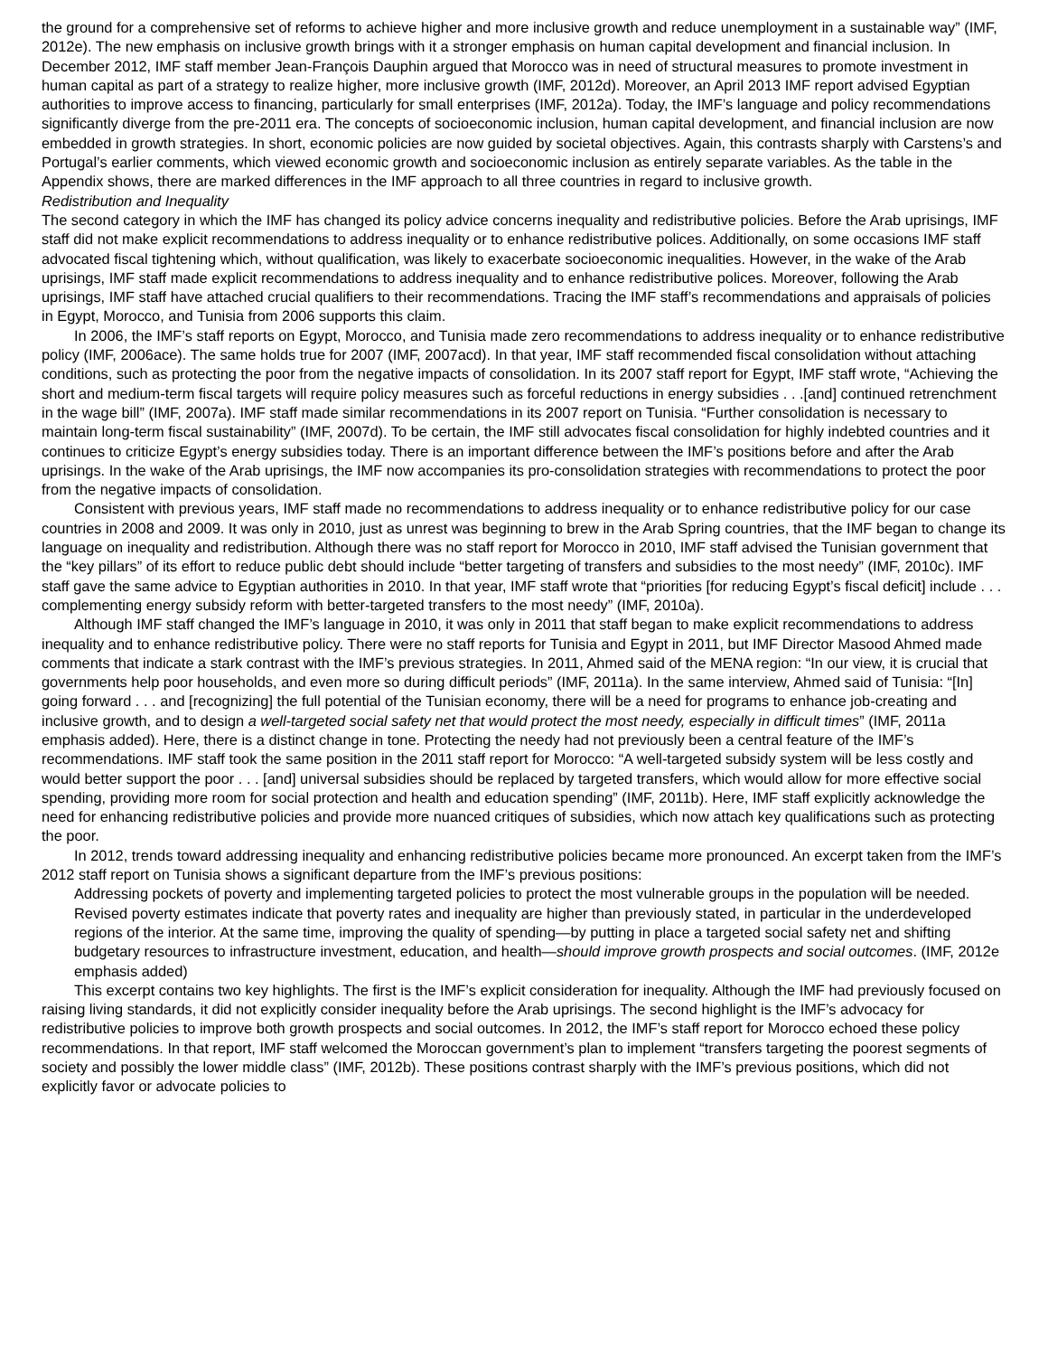the ground for a comprehensive set of reforms to achieve higher and more inclusive growth and reduce unemployment in a sustainable way” (IMF, 2012e). The new emphasis on inclusive growth brings with it a stronger emphasis on human capital development and financial inclusion. In December 2012, IMF staff member Jean-François Dauphin argued that Morocco was in need of structural measures to promote investment in human capital as part of a strategy to realize higher, more inclusive growth (IMF, 2012d). Moreover, an April 2013 IMF report advised Egyptian authorities to improve access to financing, particularly for small enterprises (IMF, 2012a). Today, the IMF’s language and policy recommendations significantly diverge from the pre-2011 era. The concepts of socioeconomic inclusion, human capital development, and financial inclusion are now embedded in growth strategies. In short, economic policies are now guided by societal objectives. Again, this contrasts sharply with Carstens’s and Portugal’s earlier comments, which viewed economic growth and socioeconomic inclusion as entirely separate variables. As the table in the Appendix shows, there are marked differences in the IMF approach to all three countries in regard to inclusive growth.
Redistribution and Inequality
The second category in which the IMF has changed its policy advice concerns inequality and redistributive policies. Before the Arab uprisings, IMF staff did not make explicit recommendations to address inequality or to enhance redistributive polices. Additionally, on some occasions IMF staff advocated fiscal tightening which, without qualification, was likely to exacerbate socioeconomic inequalities. However, in the wake of the Arab uprisings, IMF staff made explicit recommendations to address inequality and to enhance redistributive polices. Moreover, following the Arab uprisings, IMF staff have attached crucial qualifiers to their recommendations. Tracing the IMF staff’s recommendations and appraisals of policies in Egypt, Morocco, and Tunisia from 2006 supports this claim.
In 2006, the IMF’s staff reports on Egypt, Morocco, and Tunisia made zero recommendations to address inequality or to enhance redistributive policy (IMF, 2006ace). The same holds true for 2007 (IMF, 2007acd). In that year, IMF staff recommended fiscal consolidation without attaching conditions, such as protecting the poor from the negative impacts of consolidation. In its 2007 staff report for Egypt, IMF staff wrote, “Achieving the short and medium-term fiscal targets will require policy measures such as forceful reductions in energy subsidies . . .[and] continued retrenchment in the wage bill” (IMF, 2007a). IMF staff made similar recommendations in its 2007 report on Tunisia. “Further consolidation is necessary to maintain long-term fiscal sustainability” (IMF, 2007d). To be certain, the IMF still advocates fiscal consolidation for highly indebted countries and it continues to criticize Egypt’s energy subsidies today. There is an important difference between the IMF’s positions before and after the Arab uprisings. In the wake of the Arab uprisings, the IMF now accompanies its pro-consolidation strategies with recommendations to protect the poor from the negative impacts of consolidation.
Consistent with previous years, IMF staff made no recommendations to address inequality or to enhance redistributive policy for our case countries in 2008 and 2009. It was only in 2010, just as unrest was beginning to brew in the Arab Spring countries, that the IMF began to change its language on inequality and redistribution. Although there was no staff report for Morocco in 2010, IMF staff advised the Tunisian government that the “key pillars” of its effort to reduce public debt should include “better targeting of transfers and subsidies to the most needy” (IMF, 2010c). IMF staff gave the same advice to Egyptian authorities in 2010. In that year, IMF staff wrote that “priorities [for reducing Egypt’s fiscal deficit] include . . . complementing energy subsidy reform with better-targeted transfers to the most needy” (IMF, 2010a).
Although IMF staff changed the IMF’s language in 2010, it was only in 2011 that staff began to make explicit recommendations to address inequality and to enhance redistributive policy. There were no staff reports for Tunisia and Egypt in 2011, but IMF Director Masood Ahmed made comments that indicate a stark contrast with the IMF’s previous strategies. In 2011, Ahmed said of the MENA region: “In our view, it is crucial that governments help poor households, and even more so during difficult periods” (IMF, 2011a). In the same interview, Ahmed said of Tunisia: “[In] going forward . . . and [recognizing] the full potential of the Tunisian economy, there will be a need for programs to enhance job-creating and inclusive growth, and to design a well-targeted social safety net that would protect the most needy, especially in difficult times” (IMF, 2011a emphasis added). Here, there is a distinct change in tone. Protecting the needy had not previously been a central feature of the IMF’s recommendations. IMF staff took the same position in the 2011 staff report for Morocco: “A well-targeted subsidy system will be less costly and would better support the poor . . . [and] universal subsidies should be replaced by targeted transfers, which would allow for more effective social spending, providing more room for social protection and health and education spending” (IMF, 2011b). Here, IMF staff explicitly acknowledge the need for enhancing redistributive policies and provide more nuanced critiques of subsidies, which now attach key qualifications such as protecting the poor.
In 2012, trends toward addressing inequality and enhancing redistributive policies became more pronounced. An excerpt taken from the IMF’s 2012 staff report on Tunisia shows a significant departure from the IMF’s previous positions:
Addressing pockets of poverty and implementing targeted policies to protect the most vulnerable groups in the population will be needed. Revised poverty estimates indicate that poverty rates and inequality are higher than previously stated, in particular in the underdeveloped regions of the interior. At the same time, improving the quality of spending—by putting in place a targeted social safety net and shifting budgetary resources to infrastructure investment, education, and health—should improve growth prospects and social outcomes. (IMF, 2012e emphasis added)
This excerpt contains two key highlights. The first is the IMF’s explicit consideration for inequality. Although the IMF had previously focused on raising living standards, it did not explicitly consider inequality before the Arab uprisings. The second highlight is the IMF’s advocacy for redistributive policies to improve both growth prospects and social outcomes. In 2012, the IMF’s staff report for Morocco echoed these policy recommendations. In that report, IMF staff welcomed the Moroccan government’s plan to implement “transfers targeting the poorest segments of society and possibly the lower middle class” (IMF, 2012b). These positions contrast sharply with the IMF’s previous positions, which did not explicitly favor or advocate policies to